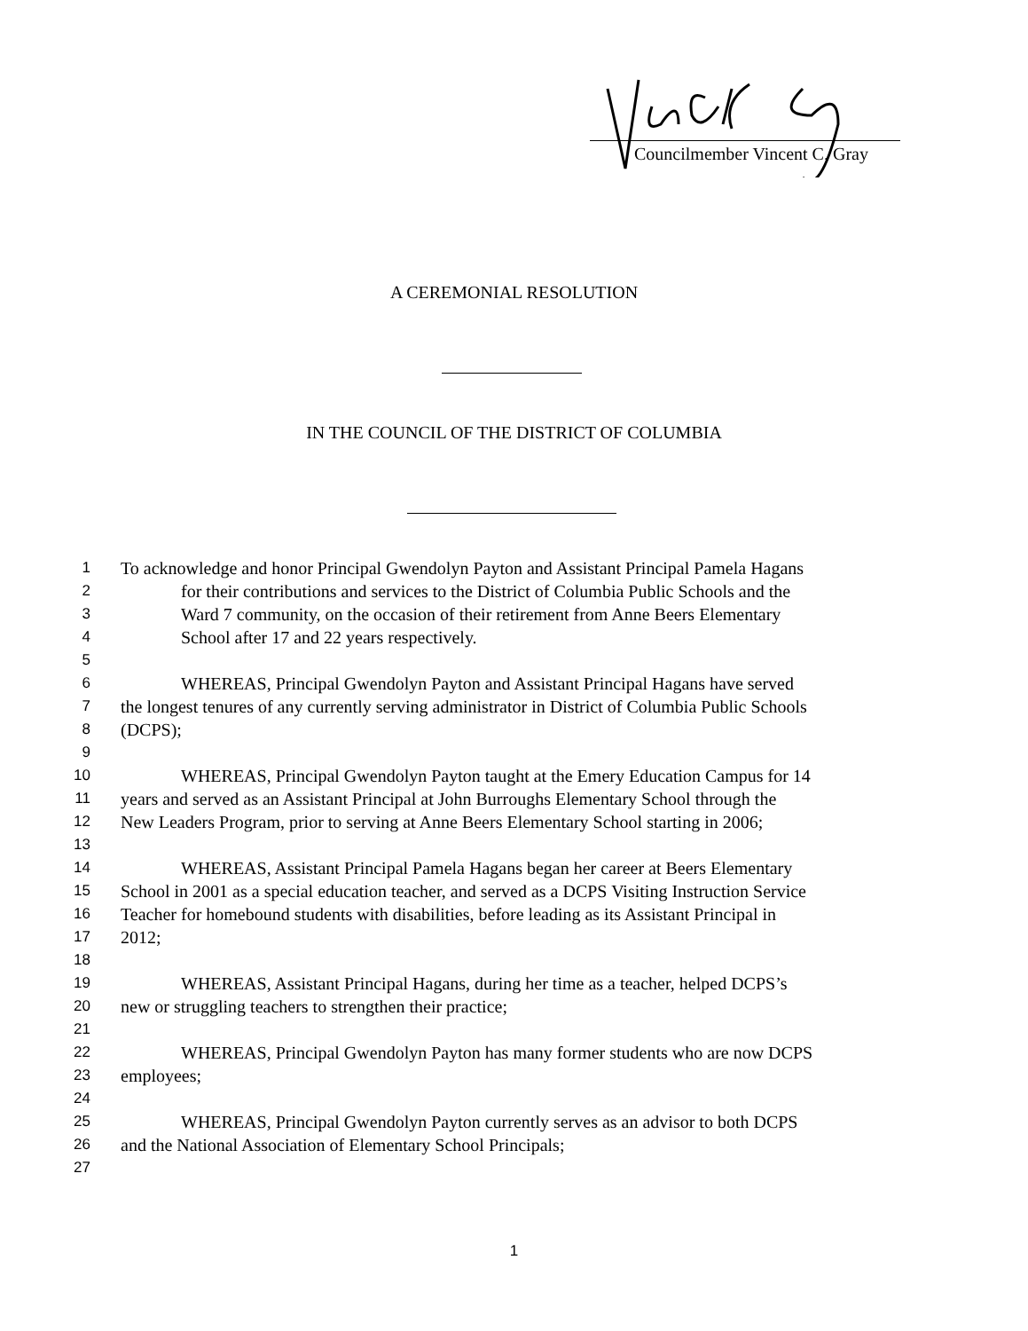Councilmember Vincent C. Gray
A CEREMONIAL RESOLUTION
IN THE COUNCIL OF THE DISTRICT OF COLUMBIA
1 To acknowledge and honor Principal Gwendolyn Payton and Assistant Principal Pamela Hagans
2 for their contributions and services to the District of Columbia Public Schools and the
3 Ward 7 community, on the occasion of their retirement from Anne Beers Elementary
4 School after 17 and 22 years respectively.
5
6 WHEREAS, Principal Gwendolyn Payton and Assistant Principal Hagans have served
7 the longest tenures of any currently serving administrator in District of Columbia Public Schools
8 (DCPS);
9
10 WHEREAS, Principal Gwendolyn Payton taught at the Emery Education Campus for 14
11 years and served as an Assistant Principal at John Burroughs Elementary School through the
12 New Leaders Program, prior to serving at Anne Beers Elementary School starting in 2006;
13
14 WHEREAS, Assistant Principal Pamela Hagans began her career at Beers Elementary
15 School in 2001 as a special education teacher, and served as a DCPS Visiting Instruction Service
16 Teacher for homebound students with disabilities, before leading as its Assistant Principal in
17 2012;
18
19 WHEREAS, Assistant Principal Hagans, during her time as a teacher, helped DCPS’s
20 new or struggling teachers to strengthen their practice;
21
22 WHEREAS, Principal Gwendolyn Payton has many former students who are now DCPS
23 employees;
24
25 WHEREAS, Principal Gwendolyn Payton currently serves as an advisor to both DCPS
26 and the National Association of Elementary School Principals;
27
1